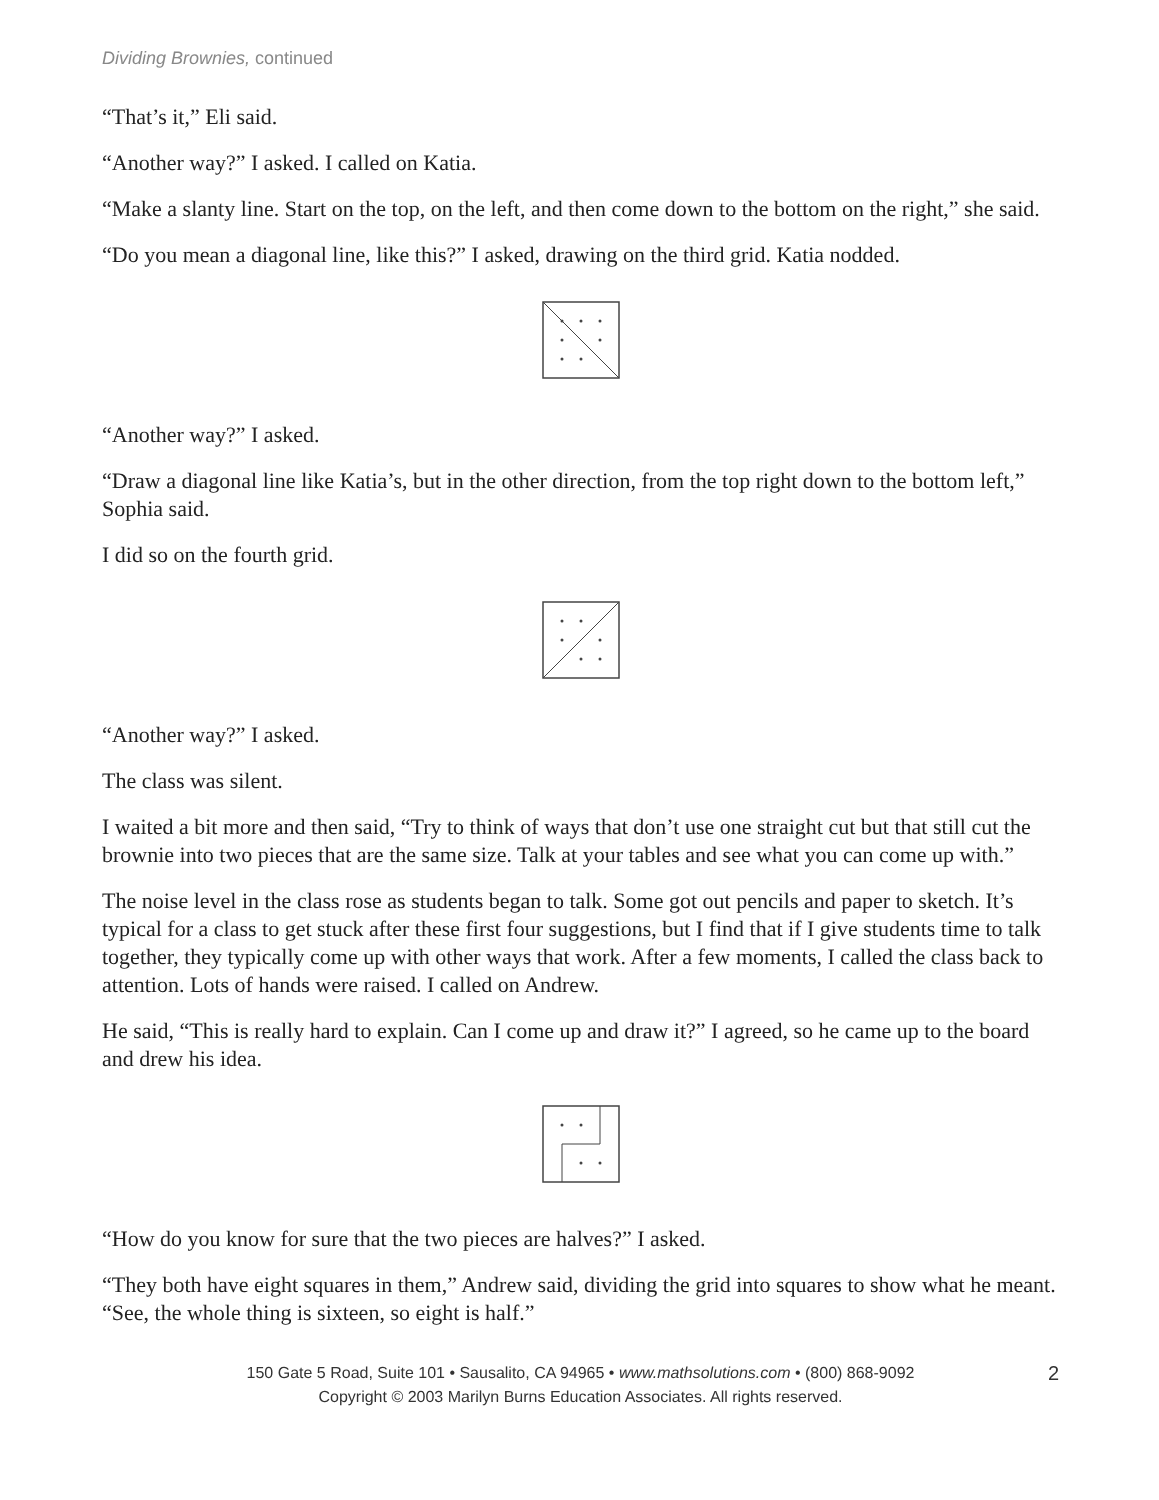Dividing Brownies, continued
“That’s it,” Eli said.
“Another way?” I asked. I called on Katia.
“Make a slanty line. Start on the top, on the left, and then come down to the bottom on the right,” she said.
“Do you mean a diagonal line, like this?” I asked, drawing on the third grid. Katia nodded.
“Another way?” I asked.
“Draw a diagonal line like Katia’s, but in the other direction, from the top right down to the bottom left,” Sophia said.
I did so on the fourth grid.
“Another way?” I asked.
The class was silent.
I waited a bit more and then said, “Try to think of ways that don’t use one straight cut but that still cut the brownie into two pieces that are the same size. Talk at your tables and see what you can come up with.”
The noise level in the class rose as students began to talk. Some got out pencils and paper to sketch. It’s typical for a class to get stuck after these first four suggestions, but I find that if I give students time to talk together, they typically come up with other ways that work. After a few moments, I called the class back to attention. Lots of hands were raised. I called on Andrew.
He said, “This is really hard to explain. Can I come up and draw it?” I agreed, so he came up to the board and drew his idea.
“How do you know for sure that the two pieces are halves?” I asked.
“They both have eight squares in them,” Andrew said, dividing the grid into squares to show what he meant. “See, the whole thing is sixteen, so eight is half.”
2 150 Gate 5 Road, Suite 101 • Sausalito, CA 94965 • www.mathsolutions.com • (800) 868-9092
Copyright © 2003 Marilyn Burns Education Associates. All rights reserved.